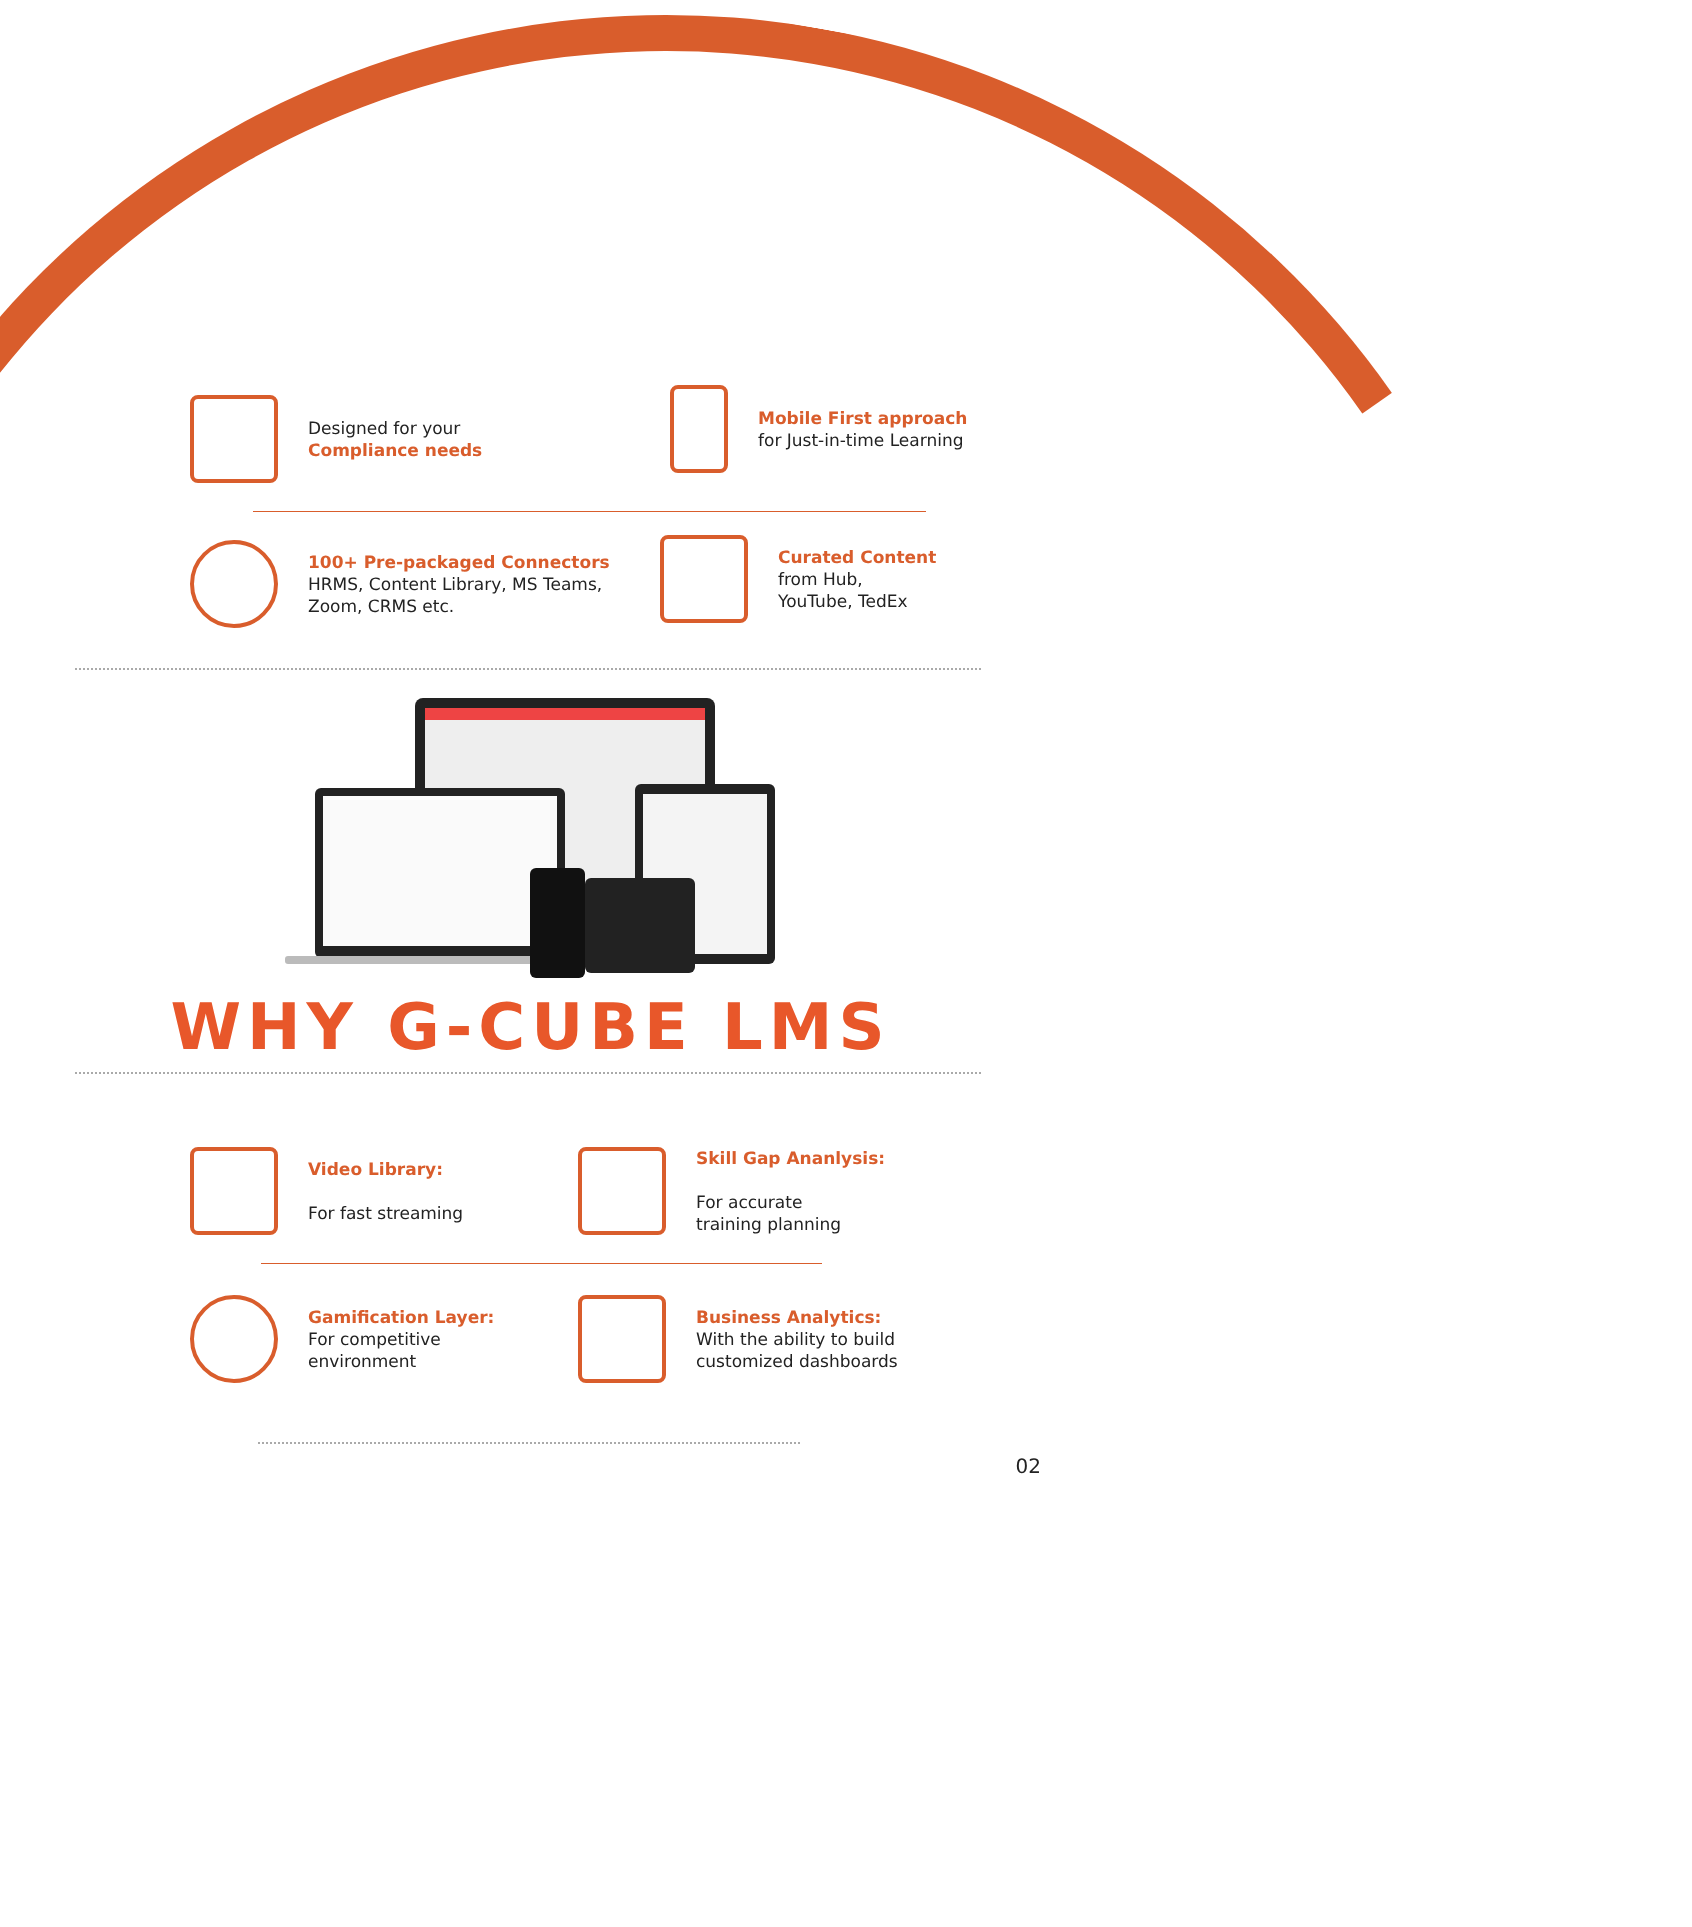Designed for your
Compliance needs
Mobile First approach
for Just-in-time Learning
100+ Pre-packaged Connectors
HRMS, Content Library, MS Teams,
Zoom, CRMS etc.
Curated Content
from Hub,
YouTube, TedEx
WHY G-CUBE LMS
Video Library:
For fast streaming
Skill Gap Ananlysis:
For accurate
training planning
Gamification Layer:
For competitive
environment
Business Analytics:
With the ability to build
customized dashboards
02